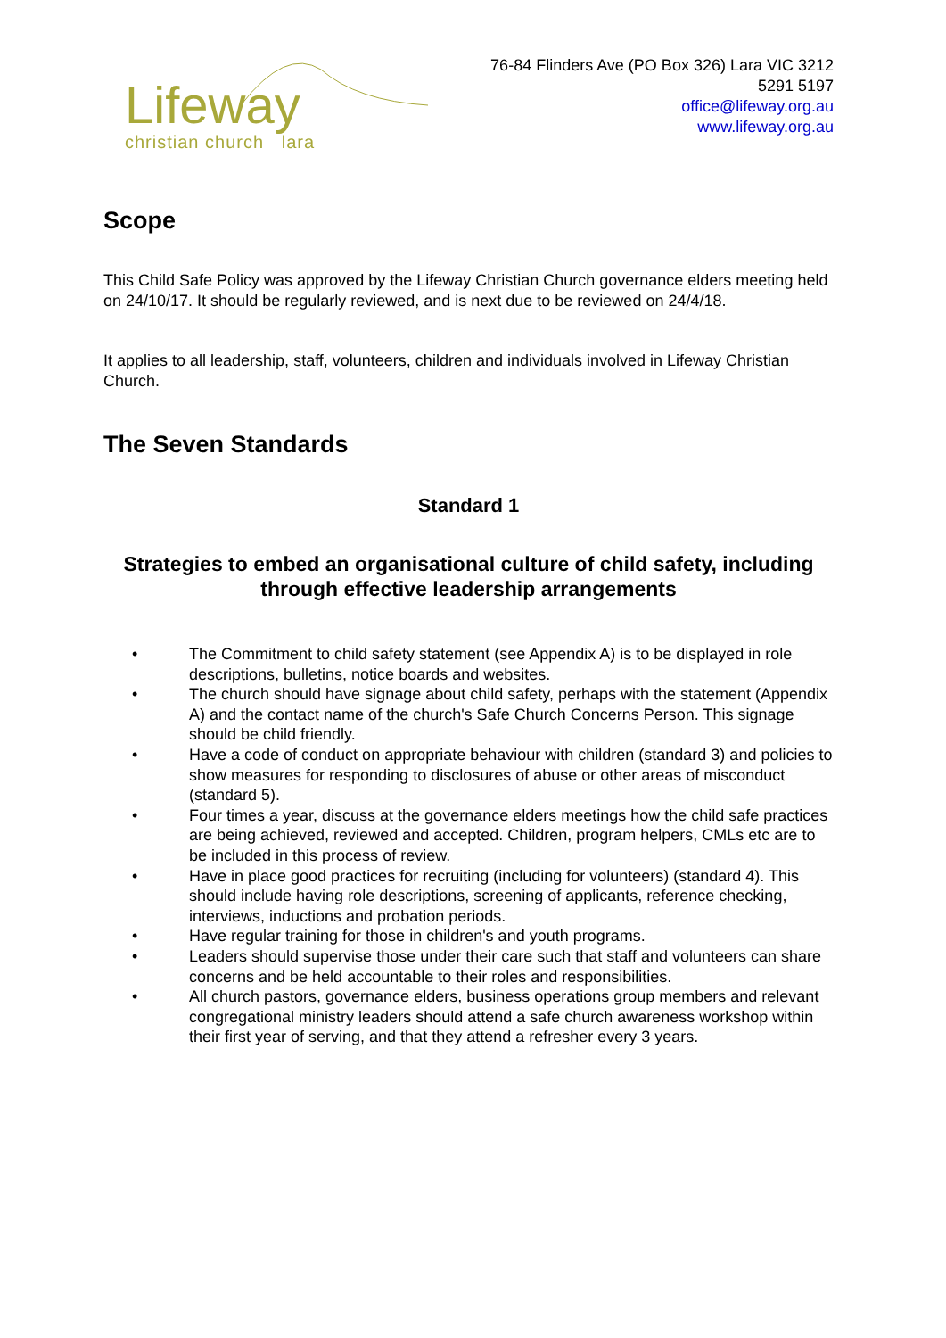Lifeway
christian church lara
76-84 Flinders Ave (PO Box 326) Lara VIC 3212
5291 5197
office@lifeway.org.au
www.lifeway.org.au
Scope
This Child Safe Policy was approved by the Lifeway Christian Church governance elders meeting held on 24/10/17. It should be regularly reviewed, and is next due to be reviewed on 24/4/18.
It applies to all leadership, staff, volunteers, children and individuals involved in Lifeway Christian Church.
The Seven Standards
Standard 1
Strategies to embed an organisational culture of child safety, including through effective leadership arrangements
• The Commitment to child safety statement (see Appendix A) is to be displayed in role descriptions, bulletins, notice boards and websites.
• The church should have signage about child safety, perhaps with the statement (Appendix A) and the contact name of the church's Safe Church Concerns Person. This signage should be child friendly.
• Have a code of conduct on appropriate behaviour with children (standard 3) and policies to show measures for responding to disclosures of abuse or other areas of misconduct (standard 5).
• Four times a year, discuss at the governance elders meetings how the child safe practices are being achieved, reviewed and accepted. Children, program helpers, CMLs etc are to be included in this process of review.
• Have in place good practices for recruiting (including for volunteers) (standard 4). This should include having role descriptions, screening of applicants, reference checking, interviews, inductions and probation periods.
• Have regular training for those in children's and youth programs.
• Leaders should supervise those under their care such that staff and volunteers can share concerns and be held accountable to their roles and responsibilities.
• All church pastors, governance elders, business operations group members and relevant congregational ministry leaders should attend a safe church awareness workshop within their first year of serving, and that they attend a refresher every 3 years.